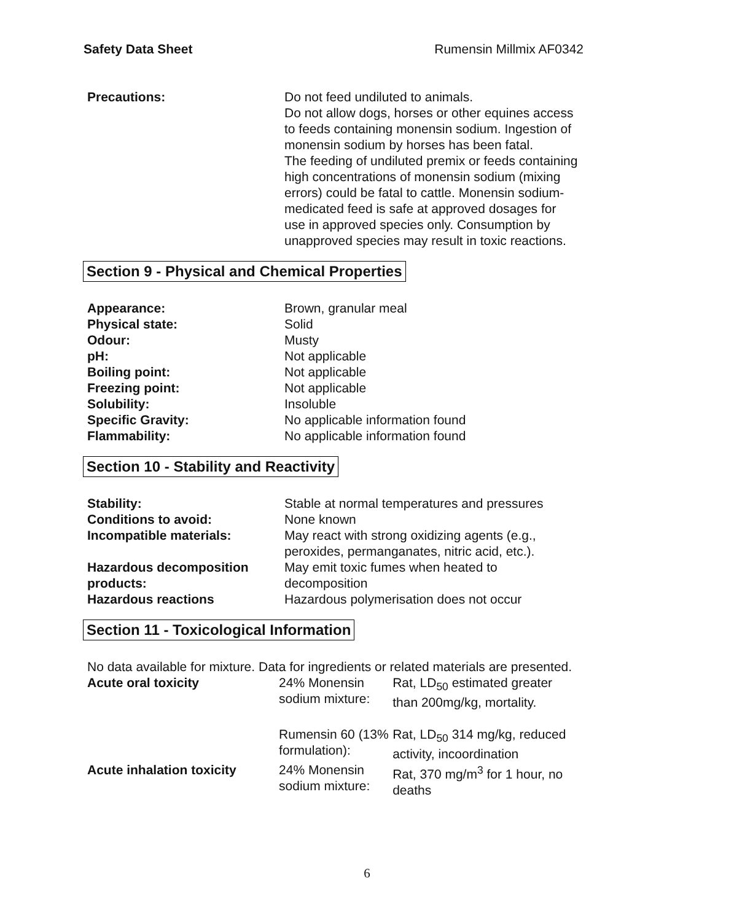Safety Data Sheet Rumensin Millmix AF0342
| Precautions: | Do not feed undiluted to animals. Do not allow dogs, horses or other equines access to feeds containing monensin sodium. Ingestion of monensin sodium by horses has been fatal. The feeding of undiluted premix or feeds containing high concentrations of monensin sodium (mixing errors) could be fatal to cattle. Monensin sodium-medicated feed is safe at approved dosages for use in approved species only. Consumption by unapproved species may result in toxic reactions. |
Section 9 - Physical and Chemical Properties
| Appearance: | Brown, granular meal |
| Physical state: | Solid |
| Odour: | Musty |
| pH: | Not applicable |
| Boiling point: | Not applicable |
| Freezing point: | Not applicable |
| Solubility: | Insoluble |
| Specific Gravity: | No applicable information found |
| Flammability: | No applicable information found |
Section 10 - Stability and Reactivity
| Stability: | Stable at normal temperatures and pressures |
| Conditions to avoid: | None known |
| Incompatible materials: | May react with strong oxidizing agents (e.g., peroxides, permanganates, nitric acid, etc.). |
| Hazardous decomposition products: | May emit toxic fumes when heated to decomposition |
| Hazardous reactions | Hazardous polymerisation does not occur |
Section 11 - Toxicological Information
No data available for mixture. Data for ingredients or related materials are presented.
| Acute oral toxicity | 24% Monensin sodium mixture: | Rat, LD<sub>50</sub> estimated greater than 200mg/kg, mortality. |
| | Rumensin 60 (13% formulation): | Rat, LD<sub>50</sub> 314 mg/kg, reduced activity, incoordination |
| Acute inhalation toxicity | 24% Monensin sodium mixture: | Rat, 370 mg/m<sup>3</sup> for 1 hour, no deaths |
6